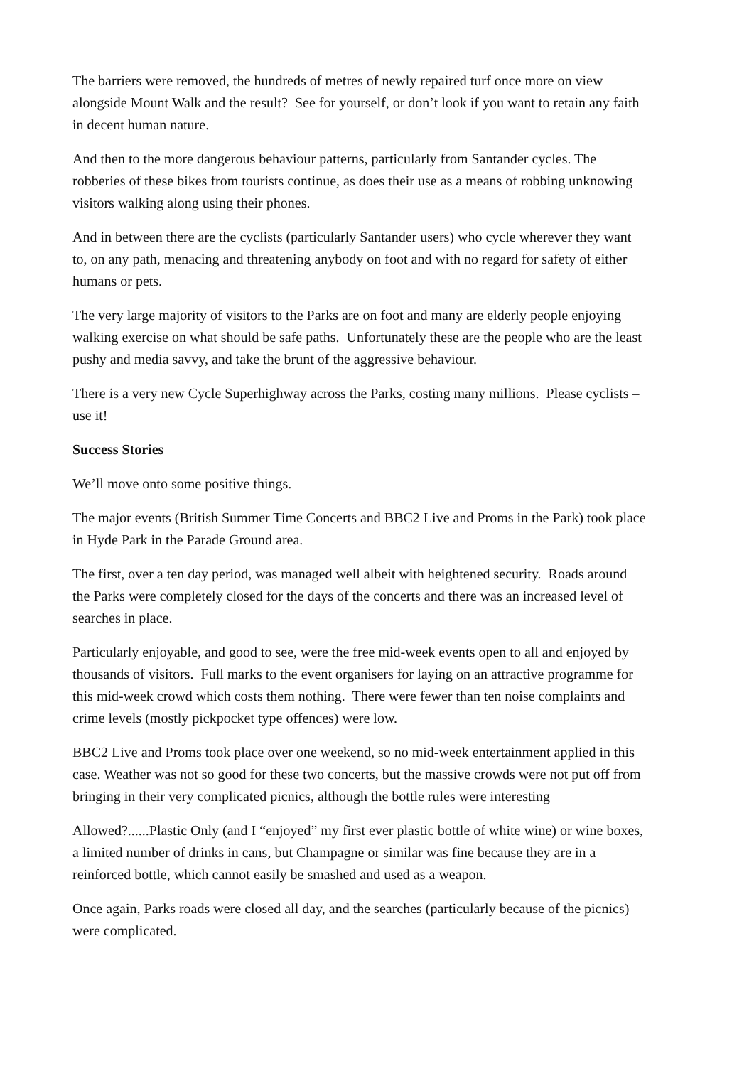The barriers were removed, the hundreds of metres of newly repaired turf once more on view alongside Mount Walk and the result? See for yourself, or don’t look if you want to retain any faith in decent human nature.
And then to the more dangerous behaviour patterns, particularly from Santander cycles. The robberies of these bikes from tourists continue, as does their use as a means of robbing unknowing visitors walking along using their phones.
And in between there are the cyclists (particularly Santander users) who cycle wherever they want to, on any path, menacing and threatening anybody on foot and with no regard for safety of either humans or pets.
The very large majority of visitors to the Parks are on foot and many are elderly people enjoying walking exercise on what should be safe paths. Unfortunately these are the people who are the least pushy and media savvy, and take the brunt of the aggressive behaviour.
There is a very new Cycle Superhighway across the Parks, costing many millions. Please cyclists – use it!
Success Stories
We’ll move onto some positive things.
The major events (British Summer Time Concerts and BBC2 Live and Proms in the Park) took place in Hyde Park in the Parade Ground area.
The first, over a ten day period, was managed well albeit with heightened security. Roads around the Parks were completely closed for the days of the concerts and there was an increased level of searches in place.
Particularly enjoyable, and good to see, were the free mid-week events open to all and enjoyed by thousands of visitors. Full marks to the event organisers for laying on an attractive programme for this mid-week crowd which costs them nothing. There were fewer than ten noise complaints and crime levels (mostly pickpocket type offences) were low.
BBC2 Live and Proms took place over one weekend, so no mid-week entertainment applied in this case. Weather was not so good for these two concerts, but the massive crowds were not put off from bringing in their very complicated picnics, although the bottle rules were interesting
Allowed?......Plastic Only (and I “enjoyed” my first ever plastic bottle of white wine) or wine boxes, a limited number of drinks in cans, but Champagne or similar was fine because they are in a reinforced bottle, which cannot easily be smashed and used as a weapon.
Once again, Parks roads were closed all day, and the searches (particularly because of the picnics) were complicated.